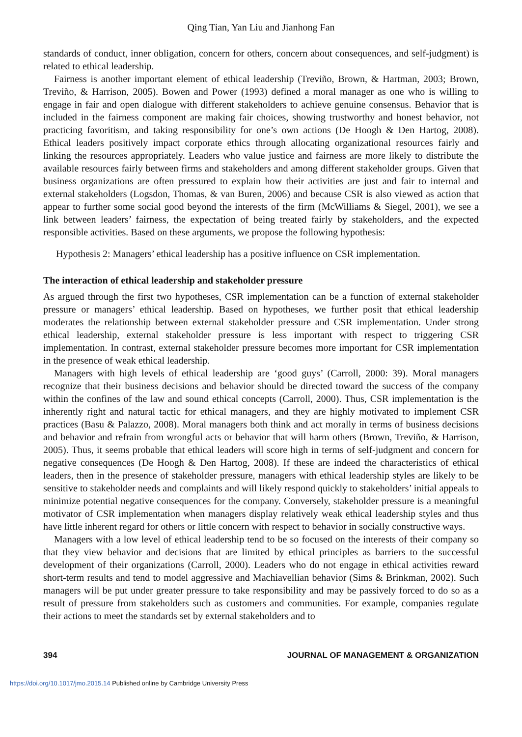Qing Tian, Yan Liu and Jianhong Fan
standards of conduct, inner obligation, concern for others, concern about consequences, and self-judgment) is related to ethical leadership.
Fairness is another important element of ethical leadership (Treviño, Brown, & Hartman, 2003; Brown, Treviño, & Harrison, 2005). Bowen and Power (1993) defined a moral manager as one who is willing to engage in fair and open dialogue with different stakeholders to achieve genuine consensus. Behavior that is included in the fairness component are making fair choices, showing trustworthy and honest behavior, not practicing favoritism, and taking responsibility for one’s own actions (De Hoogh & Den Hartog, 2008). Ethical leaders positively impact corporate ethics through allocating organizational resources fairly and linking the resources appropriately. Leaders who value justice and fairness are more likely to distribute the available resources fairly between firms and stakeholders and among different stakeholder groups. Given that business organizations are often pressured to explain how their activities are just and fair to internal and external stakeholders (Logsdon, Thomas, & van Buren, 2006) and because CSR is also viewed as action that appear to further some social good beyond the interests of the firm (McWilliams & Siegel, 2001), we see a link between leaders’ fairness, the expectation of being treated fairly by stakeholders, and the expected responsible activities. Based on these arguments, we propose the following hypothesis:
Hypothesis 2: Managers’ ethical leadership has a positive influence on CSR implementation.
The interaction of ethical leadership and stakeholder pressure
As argued through the first two hypotheses, CSR implementation can be a function of external stakeholder pressure or managers’ ethical leadership. Based on hypotheses, we further posit that ethical leadership moderates the relationship between external stakeholder pressure and CSR implementation. Under strong ethical leadership, external stakeholder pressure is less important with respect to triggering CSR implementation. In contrast, external stakeholder pressure becomes more important for CSR implementation in the presence of weak ethical leadership.
Managers with high levels of ethical leadership are ‘good guys’ (Carroll, 2000: 39). Moral managers recognize that their business decisions and behavior should be directed toward the success of the company within the confines of the law and sound ethical concepts (Carroll, 2000). Thus, CSR implementation is the inherently right and natural tactic for ethical managers, and they are highly motivated to implement CSR practices (Basu & Palazzo, 2008). Moral managers both think and act morally in terms of business decisions and behavior and refrain from wrongful acts or behavior that will harm others (Brown, Treviño, & Harrison, 2005). Thus, it seems probable that ethical leaders will score high in terms of self-judgment and concern for negative consequences (De Hoogh & Den Hartog, 2008). If these are indeed the characteristics of ethical leaders, then in the presence of stakeholder pressure, managers with ethical leadership styles are likely to be sensitive to stakeholder needs and complaints and will likely respond quickly to stakeholders’ initial appeals to minimize potential negative consequences for the company. Conversely, stakeholder pressure is a meaningful motivator of CSR implementation when managers display relatively weak ethical leadership styles and thus have little inherent regard for others or little concern with respect to behavior in socially constructive ways.
Managers with a low level of ethical leadership tend to be so focused on the interests of their company so that they view behavior and decisions that are limited by ethical principles as barriers to the successful development of their organizations (Carroll, 2000). Leaders who do not engage in ethical activities reward short-term results and tend to model aggressive and Machiavellian behavior (Sims & Brinkman, 2002). Such managers will be put under greater pressure to take responsibility and may be passively forced to do so as a result of pressure from stakeholders such as customers and communities. For example, companies regulate their actions to meet the standards set by external stakeholders and to
394 JOURNAL OF MANAGEMENT & ORGANIZATION
https://doi.org/10.1017/jmo.2015.14 Published online by Cambridge University Press